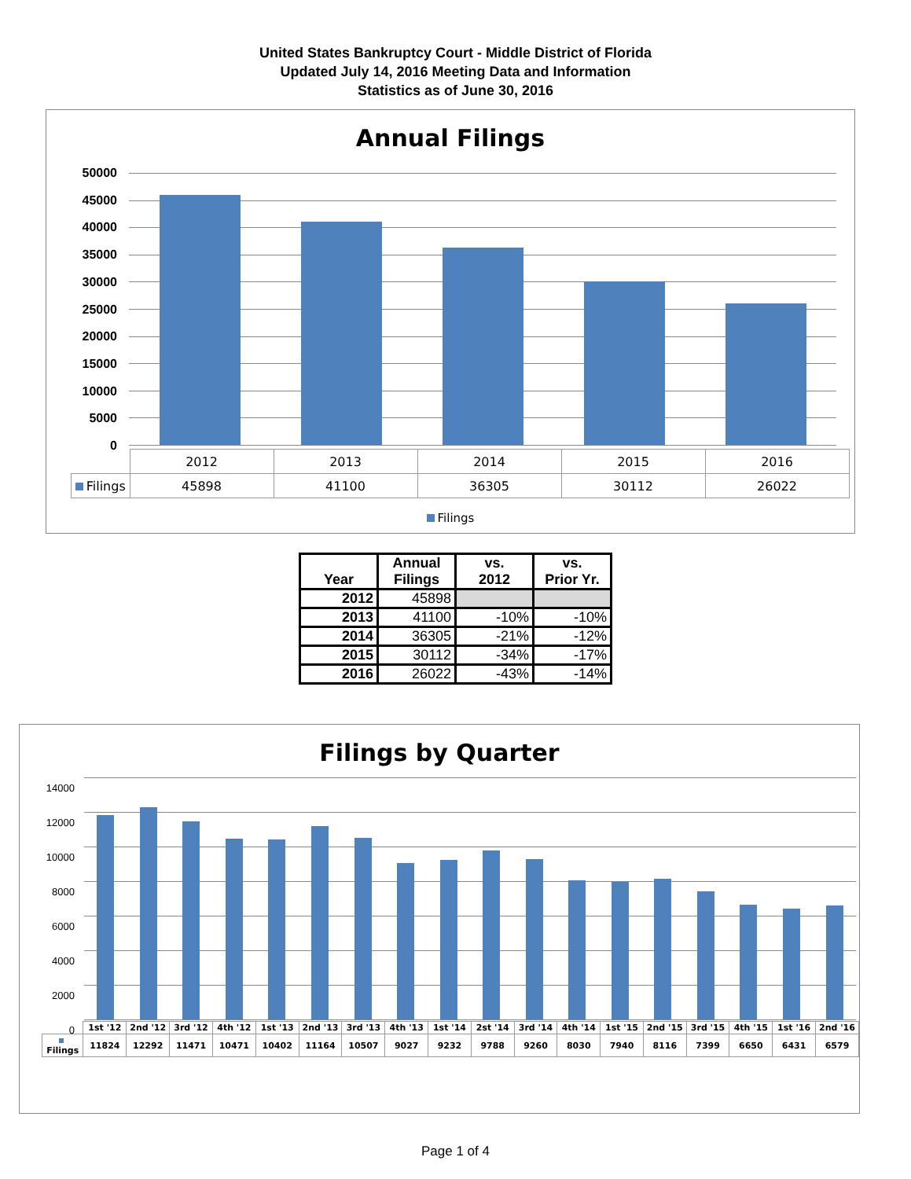United States Bankruptcy Court - Middle District of Florida
Updated July 14, 2016 Meeting Data and Information
Statistics as of June 30, 2016
Annual Filings
50000
45000
40000
35000
30000
25000
20000
15000
10000
5000
0
| | 2012 | 2013 | 2014 | 2015 | 2016 |
| Filings | 45898 | 41100 | 36305 | 30112 | 26022 |
Filings
| Year | Annual Filings | vs. 2012 | vs. Prior Yr. |
| --- | --- | --- | --- |
| 2012 | 45898 | | |
| 2013 | 41100 | -10% | -10% |
| 2014 | 36305 | -21% | -12% |
| 2015 | 30112 | -34% | -17% |
| 2016 | 26022 | -43% | -14% |
Filings by Quarter
14000
12000
10000
8000
6000
4000
2000
0
| | 1st '12 | 2nd '12 | 3rd '12 | 4th '12 | 1st '13 | 2nd '13 | 3rd '13 | 4th '13 | 1st '14 | 2st '14 | 3rd '14 | 4th '14 | 1st '15 | 2nd '15 | 3rd '15 | 4th '15 | 1st '16 | 2nd '16 |
| Filings | 11824 | 12292 | 11471 | 10471 | 10402 | 11164 | 10507 | 9027 | 9232 | 9788 | 9260 | 8030 | 7940 | 8116 | 7399 | 6650 | 6431 | 6579 |
Page 1 of 4